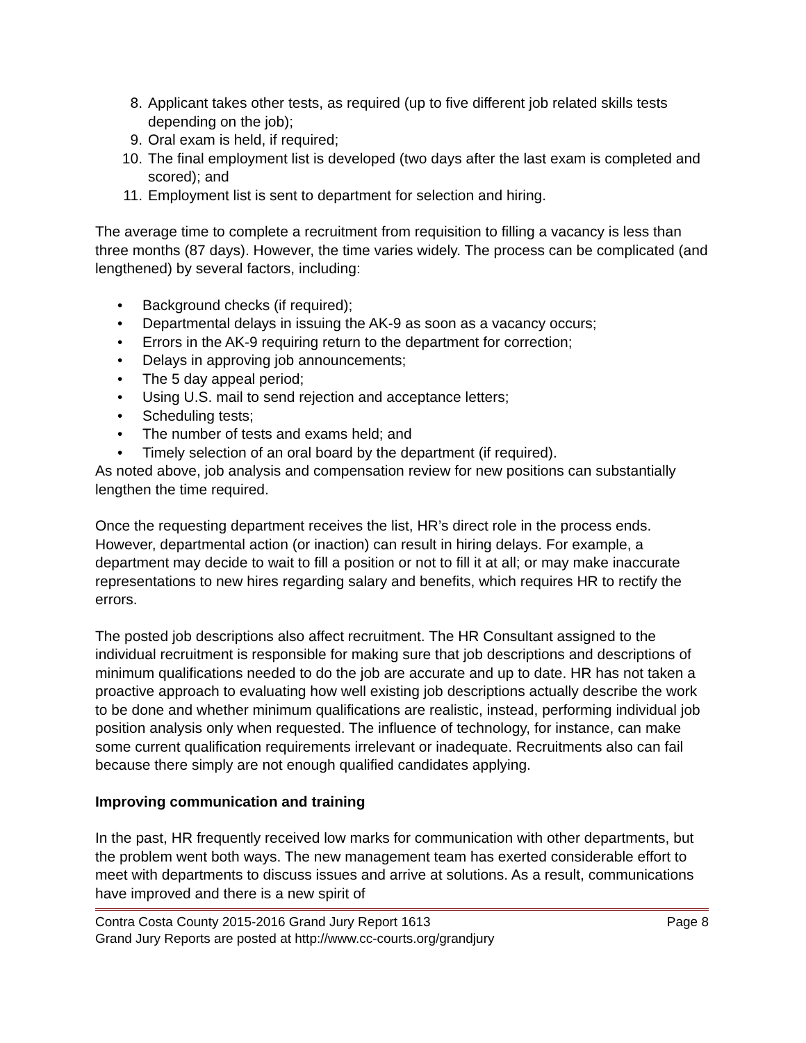8. Applicant takes other tests, as required (up to five different job related skills tests depending on the job);
9. Oral exam is held, if required;
10. The final employment list is developed (two days after the last exam is completed and scored); and
11. Employment list is sent to department for selection and hiring.
The average time to complete a recruitment from requisition to filling a vacancy is less than three months (87 days). However, the time varies widely. The process can be complicated (and lengthened) by several factors, including:
• Background checks (if required);
• Departmental delays in issuing the AK-9 as soon as a vacancy occurs;
• Errors in the AK-9 requiring return to the department for correction;
• Delays in approving job announcements;
• The 5 day appeal period;
• Using U.S. mail to send rejection and acceptance letters;
• Scheduling tests;
• The number of tests and exams held; and
• Timely selection of an oral board by the department (if required).
As noted above, job analysis and compensation review for new positions can substantially lengthen the time required.
Once the requesting department receives the list, HR’s direct role in the process ends. However, departmental action (or inaction) can result in hiring delays. For example, a department may decide to wait to fill a position or not to fill it at all; or may make inaccurate representations to new hires regarding salary and benefits, which requires HR to rectify the errors.
The posted job descriptions also affect recruitment. The HR Consultant assigned to the individual recruitment is responsible for making sure that job descriptions and descriptions of minimum qualifications needed to do the job are accurate and up to date. HR has not taken a proactive approach to evaluating how well existing job descriptions actually describe the work to be done and whether minimum qualifications are realistic, instead, performing individual job position analysis only when requested. The influence of technology, for instance, can make some current qualification requirements irrelevant or inadequate. Recruitments also can fail because there simply are not enough qualified candidates applying.
Improving communication and training
In the past, HR frequently received low marks for communication with other departments, but the problem went both ways. The new management team has exerted considerable effort to meet with departments to discuss issues and arrive at solutions. As a result, communications have improved and there is a new spirit of
Contra Costa County 2015-2016 Grand Jury Report 1613 Page 8
Grand Jury Reports are posted at http://www.cc-courts.org/grandjury